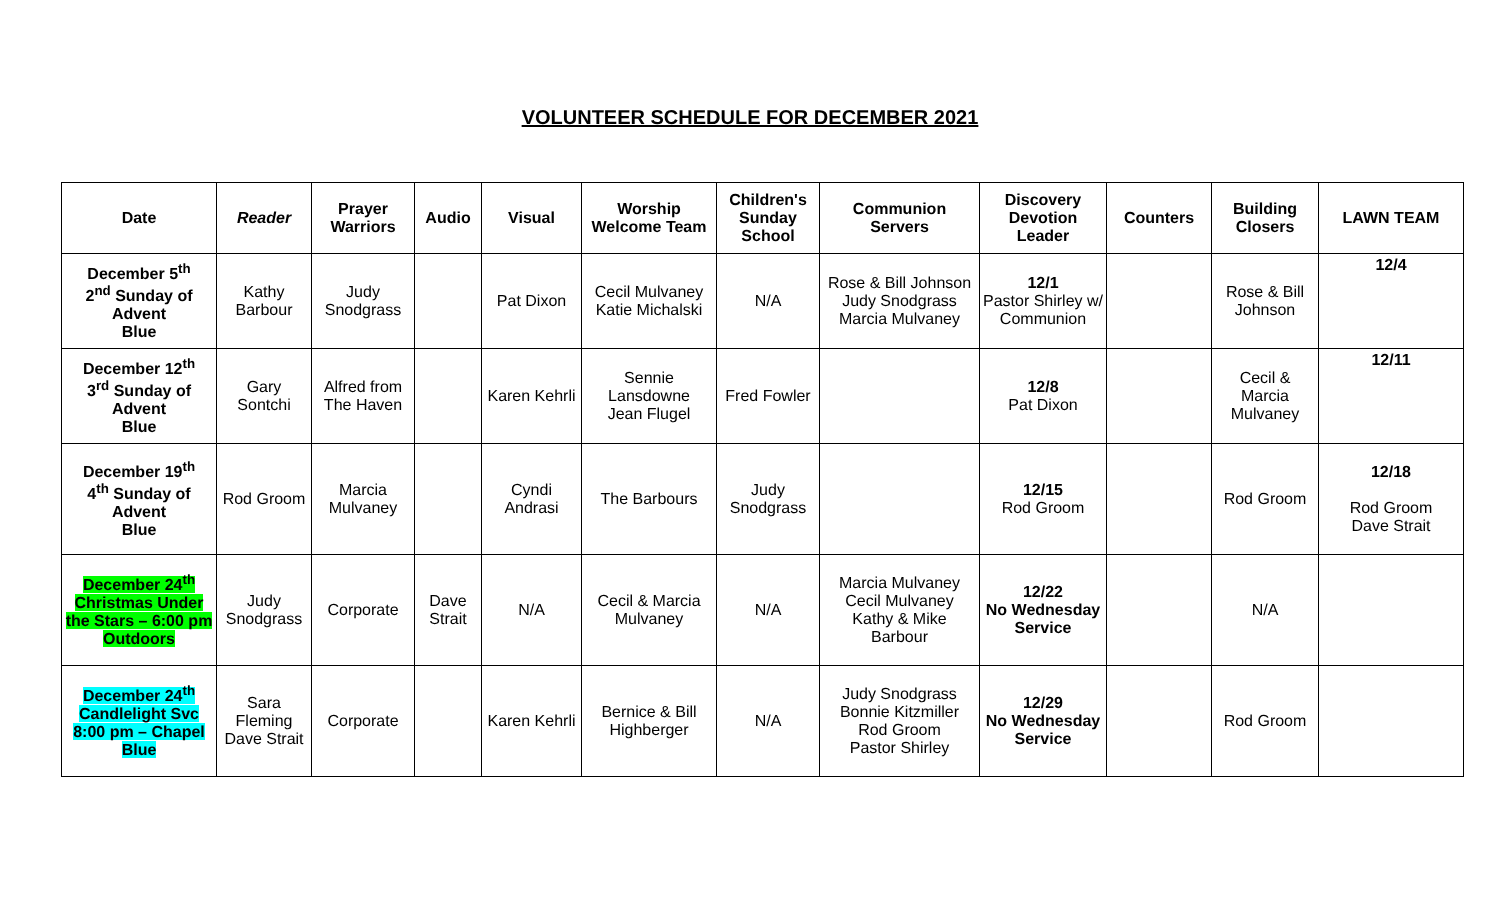VOLUNTEER SCHEDULE FOR DECEMBER 2021
| Date | Reader | Prayer Warriors | Audio | Visual | Worship Welcome Team | Children's Sunday School | Communion Servers | Discovery Devotion Leader | Counters | Building Closers | LAWN TEAM |
| --- | --- | --- | --- | --- | --- | --- | --- | --- | --- | --- | --- |
| December 5<sup>th</sup> 2<sup>nd</sup> Sunday of Advent Blue | Kathy Barbour | Judy Snodgrass | | Pat Dixon | Cecil Mulvaney Katie Michalski | N/A | Rose & Bill Johnson Judy Snodgrass Marcia Mulvaney | 12/1 Pastor Shirley w/ Communion | | Rose & Bill Johnson | 12/4 |
| December 12<sup>th</sup> 3<sup>rd</sup> Sunday of Advent Blue | Gary Sontchi | Alfred from The Haven | | Karen Kehrli | Sennie Lansdowne Jean Flugel | Fred Fowler | | 12/8 Pat Dixon | | Cecil & Marcia Mulvaney | 12/11 |
| December 19<sup>th</sup> 4<sup>th</sup> Sunday of Advent Blue | Rod Groom | Marcia Mulvaney | | Cyndi Andrasi | The Barbours | Judy Snodgrass | | 12/15 Rod Groom | | Rod Groom | 12/18 Rod Groom Dave Strait |
| December 24<sup>th</sup> Christmas Under the Stars – 6:00 pm Outdoors | Judy Snodgrass | Corporate | Dave Strait | N/A | Cecil & Marcia Mulvaney | N/A | Marcia Mulvaney Cecil Mulvaney Kathy & Mike Barbour | 12/22 No Wednesday Service | | N/A | |
| December 24<sup>th</sup> Candlelight Svc 8:00 pm – Chapel Blue | Sara Fleming Dave Strait | Corporate | | Karen Kehrli | Bernice & Bill Highberger | N/A | Judy Snodgrass Bonnie Kitzmiller Rod Groom Pastor Shirley | 12/29 No Wednesday Service | | Rod Groom | |